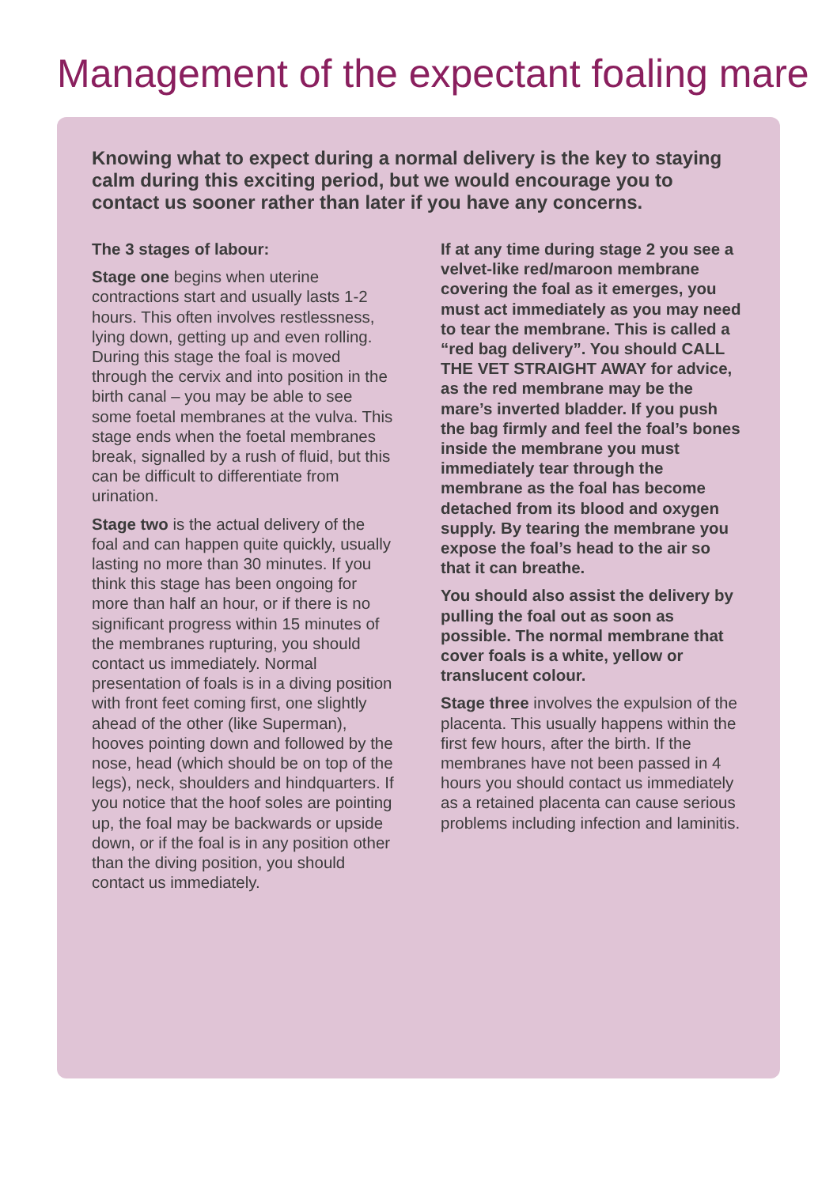Management of the expectant foaling mare
Knowing what to expect during a normal delivery is the key to staying calm during this exciting period, but we would encourage you to contact us sooner rather than later if you have any concerns.
The 3 stages of labour:
Stage one begins when uterine contractions start and usually lasts 1-2 hours. This often involves restlessness, lying down, getting up and even rolling. During this stage the foal is moved through the cervix and into position in the birth canal – you may be able to see some foetal membranes at the vulva. This stage ends when the foetal membranes break, signalled by a rush of fluid, but this can be difficult to differentiate from urination.
Stage two is the actual delivery of the foal and can happen quite quickly, usually lasting no more than 30 minutes. If you think this stage has been ongoing for more than half an hour, or if there is no significant progress within 15 minutes of the membranes rupturing, you should contact us immediately. Normal presentation of foals is in a diving position with front feet coming first, one slightly ahead of the other (like Superman), hooves pointing down and followed by the nose, head (which should be on top of the legs), neck, shoulders and hindquarters. If you notice that the hoof soles are pointing up, the foal may be backwards or upside down, or if the foal is in any position other than the diving position, you should contact us immediately.
If at any time during stage 2 you see a velvet-like red/maroon membrane covering the foal as it emerges, you must act immediately as you may need to tear the membrane. This is called a “red bag delivery”. You should CALL THE VET STRAIGHT AWAY for advice, as the red membrane may be the mare’s inverted bladder. If you push the bag firmly and feel the foal’s bones inside the membrane you must immediately tear through the membrane as the foal has become detached from its blood and oxygen supply. By tearing the membrane you expose the foal’s head to the air so that it can breathe.
You should also assist the delivery by pulling the foal out as soon as possible. The normal membrane that cover foals is a white, yellow or translucent colour.
Stage three involves the expulsion of the placenta. This usually happens within the first few hours, after the birth. If the membranes have not been passed in 4 hours you should contact us immediately as a retained placenta can cause serious problems including infection and laminitis.